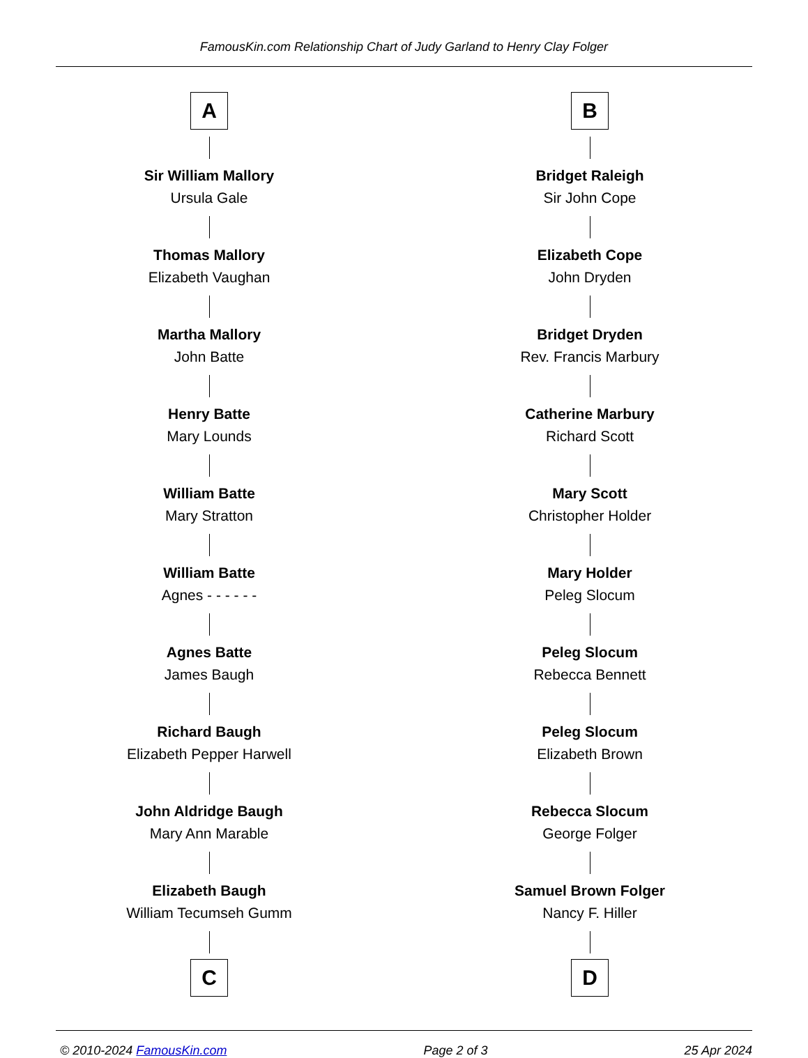FamousKin.com Relationship Chart of Judy Garland to Henry Clay Folger
A
Sir William Mallory
Ursula Gale
Thomas Mallory
Elizabeth Vaughan
Martha Mallory
John Batte
Henry Batte
Mary Lounds
William Batte
Mary Stratton
William Batte
Agnes - - - - - -
Agnes Batte
James Baugh
Richard Baugh
Elizabeth Pepper Harwell
John Aldridge Baugh
Mary Ann Marable
Elizabeth Baugh
William Tecumseh Gumm
C
B
Bridget Raleigh
Sir John Cope
Elizabeth Cope
John Dryden
Bridget Dryden
Rev. Francis Marbury
Catherine Marbury
Richard Scott
Mary Scott
Christopher Holder
Mary Holder
Peleg Slocum
Peleg Slocum
Rebecca Bennett
Peleg Slocum
Elizabeth Brown
Rebecca Slocum
George Folger
Samuel Brown Folger
Nancy F. Hiller
D
© 2010-2024 FamousKin.com Page 2 of 3 25 Apr 2024